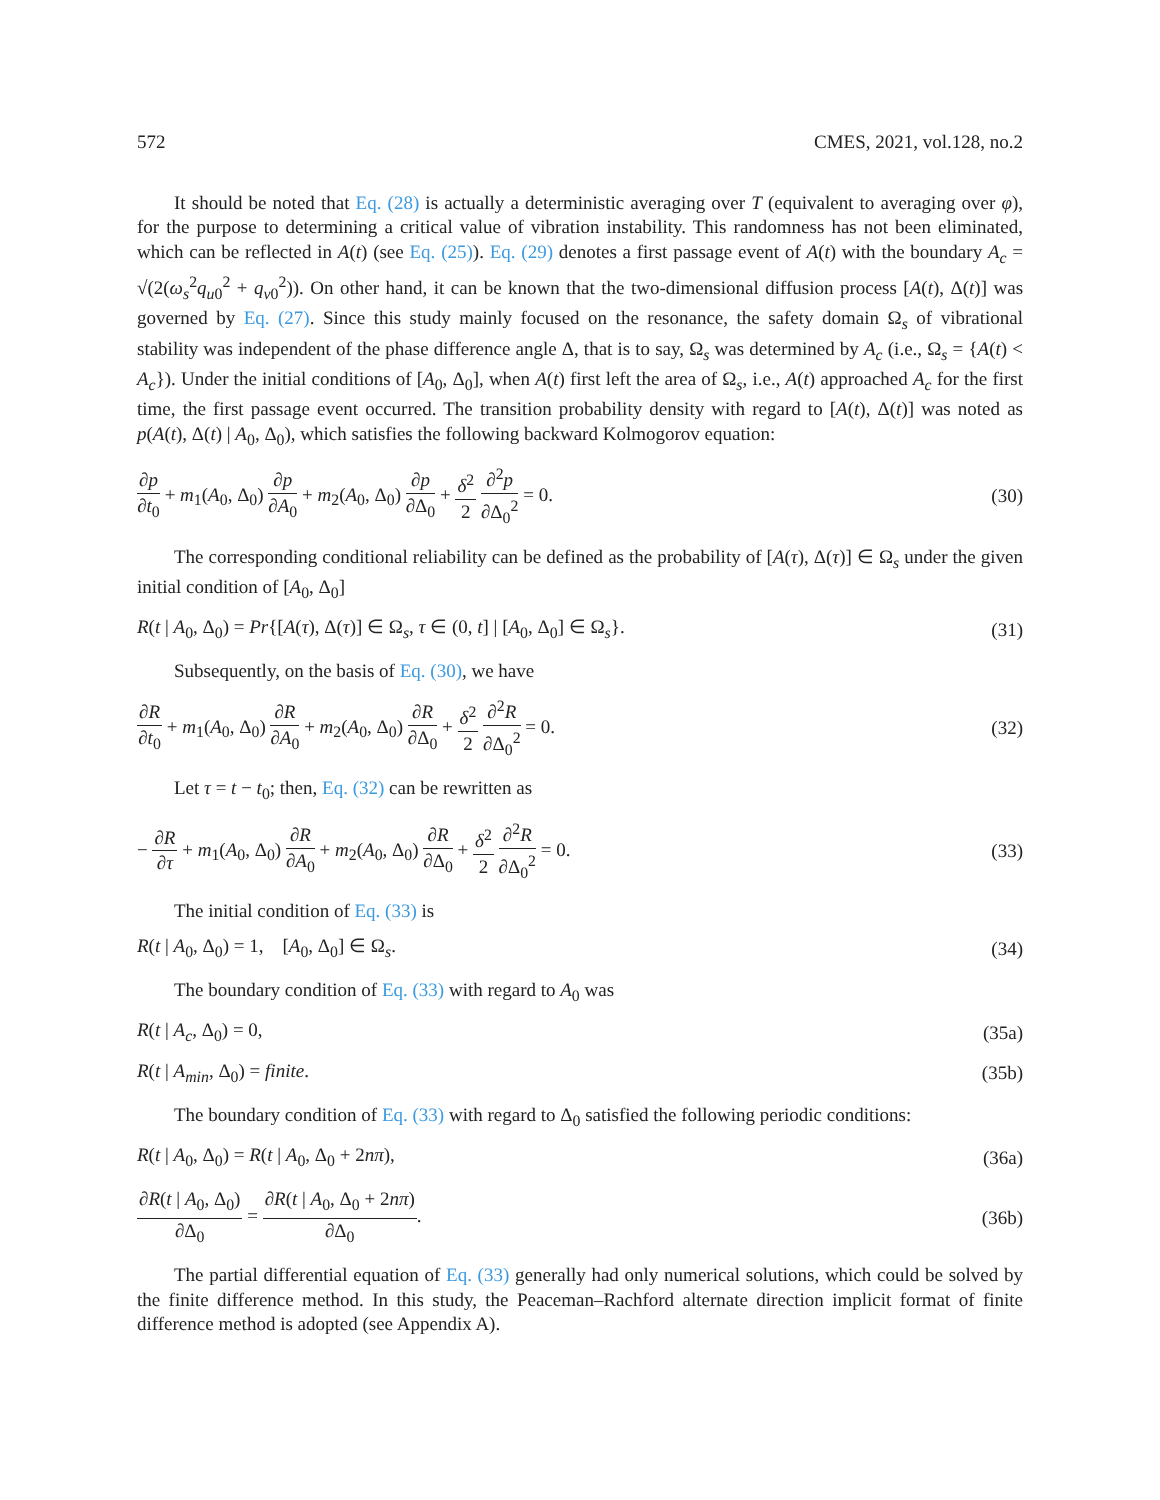572 CMES, 2021, vol.128, no.2
It should be noted that Eq. (28) is actually a deterministic averaging over T (equivalent to averaging over φ), for the purpose to determining a critical value of vibration instability. This randomness has not been eliminated, which can be reflected in A(t) (see Eq. (25)). Eq. (29) denotes a first passage event of A(t) with the boundary A<sub>c</sub> = √(2(ω<sub>s</sub><sup>2</sup>q<sub>u0</sub><sup>2</sup> + q<sub>v0</sub><sup>2</sup>)). On other hand, it can be known that the two-dimensional diffusion process [A(t), Δ(t)] was governed by Eq. (27). Since this study mainly focused on the resonance, the safety domain Ω<sub>s</sub> of vibrational stability was independent of the phase difference angle Δ, that is to say, Ω<sub>s</sub> was determined by A<sub>c</sub> (i.e., Ω<sub>s</sub> = {A(t) < A<sub>c</sub>}). Under the initial conditions of [A<sub>0</sub>, Δ<sub>0</sub>], when A(t) first left the area of Ω<sub>s</sub>, i.e., A(t) approached A<sub>c</sub> for the first time, the first passage event occurred. The transition probability density with regard to [A(t), Δ(t)] was noted as p(A(t), Δ(t) | A<sub>0</sub>, Δ<sub>0</sub>), which satisfies the following backward Kolmogorov equation:
∂p ∂t<sub>0</sub> + m<sub>1</sub>(A<sub>0</sub>, Δ<sub>0</sub>) ∂p ∂A<sub>0</sub> + m<sub>2</sub>(A<sub>0</sub>, Δ<sub>0</sub>) ∂p ∂Δ<sub>0</sub> + δ<sup>2</sup> 2 ∂<sup>2</sup>p ∂Δ<sub>0</sub><sup>2</sup> = 0. (30)
The corresponding conditional reliability can be defined as the probability of [A(τ), Δ(τ)] ∈ Ω<sub>s</sub> under the given initial condition of [A<sub>0</sub>, Δ<sub>0</sub>]
R(t | A<sub>0</sub>, Δ<sub>0</sub>) = Pr{[A(τ), Δ(τ)] ∈ Ω<sub>s</sub>, τ ∈ (0, t] | [A<sub>0</sub>, Δ<sub>0</sub>] ∈ Ω<sub>s</sub>}. (31)
Subsequently, on the basis of Eq. (30), we have
∂R ∂t<sub>0</sub> + m<sub>1</sub>(A<sub>0</sub>, Δ<sub>0</sub>) ∂R ∂A<sub>0</sub> + m<sub>2</sub>(A<sub>0</sub>, Δ<sub>0</sub>) ∂R ∂Δ<sub>0</sub> + δ<sup>2</sup> 2 ∂<sup>2</sup>R ∂Δ<sub>0</sub><sup>2</sup> = 0. (32)
Let τ = t − t<sub>0</sub>; then, Eq. (32) can be rewritten as
− ∂R ∂τ + m<sub>1</sub>(A<sub>0</sub>, Δ<sub>0</sub>) ∂R ∂A<sub>0</sub> + m<sub>2</sub>(A<sub>0</sub>, Δ<sub>0</sub>) ∂R ∂Δ<sub>0</sub> + δ<sup>2</sup> 2 ∂<sup>2</sup>R ∂Δ<sub>0</sub><sup>2</sup> = 0. (33)
The initial condition of Eq. (33) is
R(t | A<sub>0</sub>, Δ<sub>0</sub>) = 1, [A<sub>0</sub>, Δ<sub>0</sub>] ∈ Ω<sub>s</sub>. (34)
The boundary condition of Eq. (33) with regard to A<sub>0</sub> was
R(t | A<sub>c</sub>, Δ<sub>0</sub>) = 0, (35a)
R(t | A<sub>min</sub>, Δ<sub>0</sub>) = finite. (35b)
The boundary condition of Eq. (33) with regard to Δ<sub>0</sub> satisfied the following periodic conditions:
R(t | A<sub>0</sub>, Δ<sub>0</sub>) = R(t | A<sub>0</sub>, Δ<sub>0</sub> + 2nπ), (36a)
∂R(t | A<sub>0</sub>, Δ<sub>0</sub>) ∂Δ<sub>0</sub> = ∂R(t | A<sub>0</sub>, Δ<sub>0</sub> + 2nπ) ∂Δ<sub>0</sub>. (36b)
The partial differential equation of Eq. (33) generally had only numerical solutions, which could be solved by the finite difference method. In this study, the Peaceman–Rachford alternate direction implicit format of finite difference method is adopted (see Appendix A).